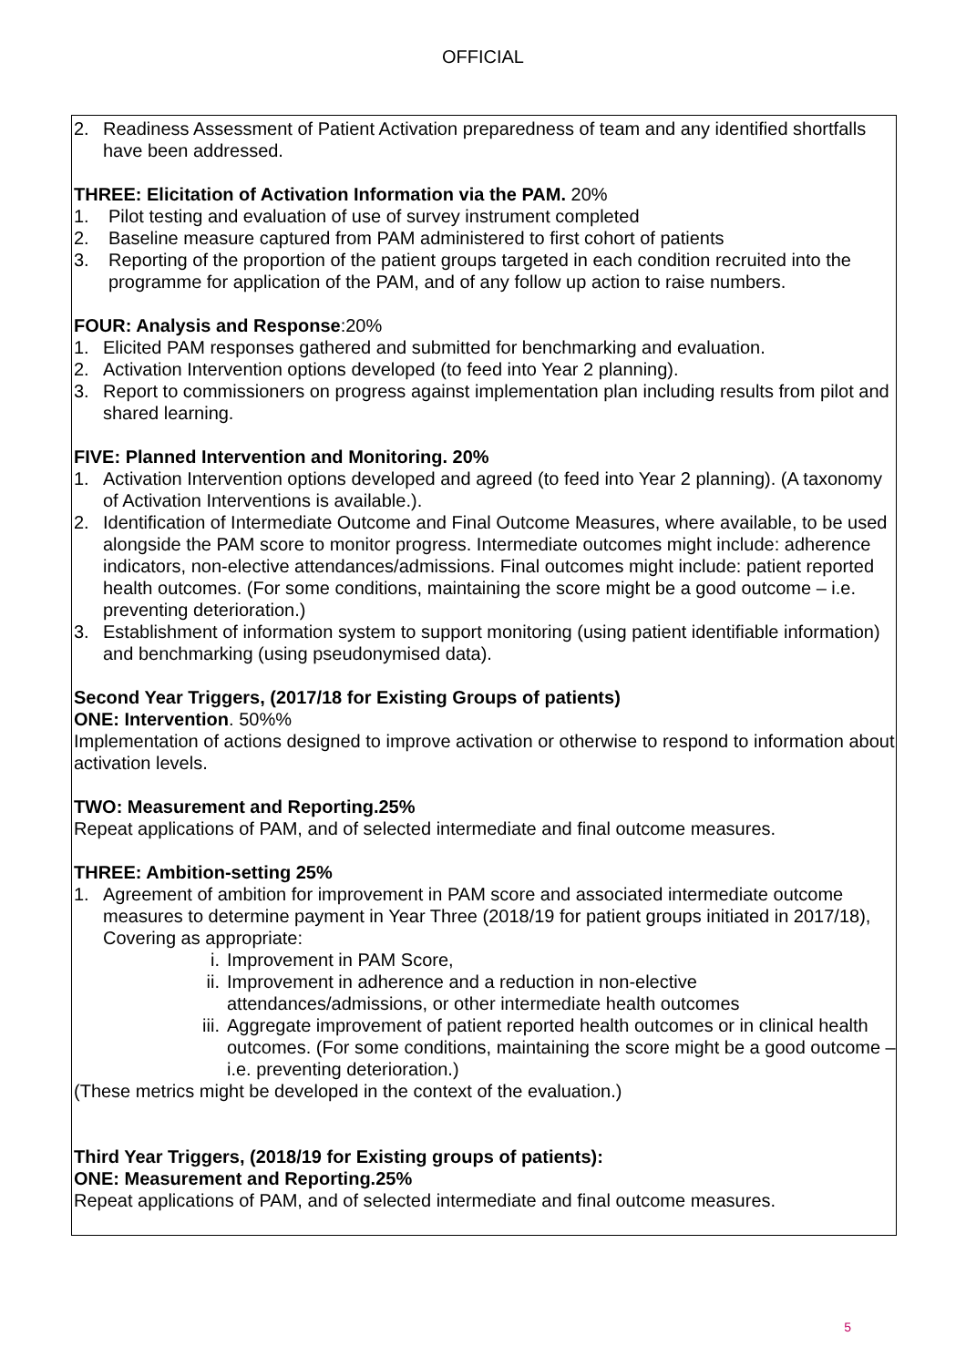OFFICIAL
2. Readiness Assessment of Patient Activation preparedness of team and any identified shortfalls have been addressed.
THREE: Elicitation of Activation Information via the PAM. 20%
1. Pilot testing and evaluation of use of survey instrument completed
2. Baseline measure captured from PAM administered to first cohort of patients
3. Reporting of the proportion of the patient groups targeted in each condition recruited into the programme for application of the PAM, and of any follow up action to raise numbers.
FOUR: Analysis and Response:20%
1. Elicited PAM responses gathered and submitted for benchmarking and evaluation.
2. Activation Intervention options developed (to feed into Year 2 planning).
3. Report to commissioners on progress against implementation plan including results from pilot and shared learning.
FIVE: Planned Intervention and Monitoring. 20%
1. Activation Intervention options developed and agreed (to feed into Year 2 planning). (A taxonomy of Activation Interventions is available.).
2. Identification of Intermediate Outcome and Final Outcome Measures, where available, to be used alongside the PAM score to monitor progress. Intermediate outcomes might include: adherence indicators, non-elective attendances/admissions. Final outcomes might include: patient reported health outcomes. (For some conditions, maintaining the score might be a good outcome – i.e. preventing deterioration.)
3. Establishment of information system to support monitoring (using patient identifiable information) and benchmarking (using pseudonymised data).
Second Year Triggers, (2017/18 for Existing Groups of patients)
ONE: Intervention. 50%%
Implementation of actions designed to improve activation or otherwise to respond to information about activation levels.
TWO: Measurement and Reporting.25%
Repeat applications of PAM, and of selected intermediate and final outcome measures.
THREE: Ambition-setting 25%
1. Agreement of ambition for improvement in PAM score and associated intermediate outcome measures to determine payment in Year Three (2018/19 for patient groups initiated in 2017/18), Covering as appropriate:
i. Improvement in PAM Score,
ii. Improvement in adherence and a reduction in non-elective attendances/admissions, or other intermediate health outcomes
iii. Aggregate improvement of patient reported health outcomes or in clinical health outcomes. (For some conditions, maintaining the score might be a good outcome – i.e. preventing deterioration.)
(These metrics might be developed in the context of the evaluation.)
Third Year Triggers, (2018/19 for Existing groups of patients):
ONE: Measurement and Reporting.25%
Repeat applications of PAM, and of selected intermediate and final outcome measures.
5